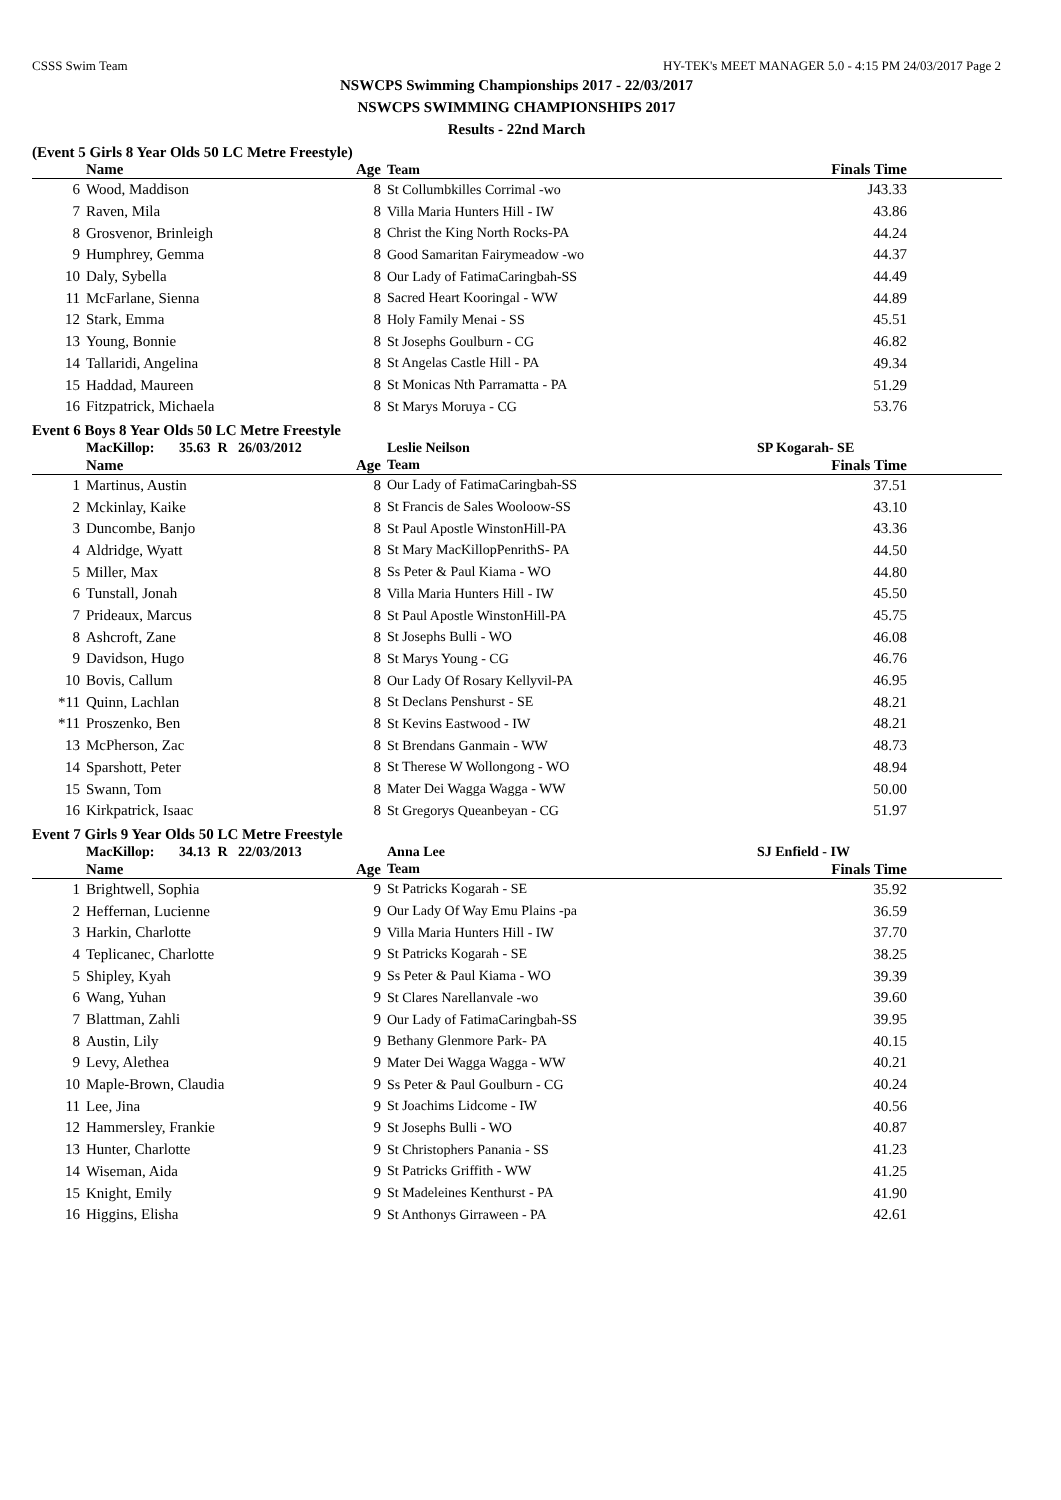CSSS Swim Team HY-TEK's MEET MANAGER 5.0 - 4:15 PM 24/03/2017 Page 2
NSWCPS Swimming Championships 2017 - 22/03/2017
NSWCPS SWIMMING CHAMPIONSHIPS 2017
Results - 22nd March
(Event 5 Girls 8 Year Olds 50 LC Metre Freestyle)
| | Name | Age | Team | Finals Time | |
| --- | --- | --- | --- | --- | --- |
| 6 | Wood, Maddison | 8 | St Collumbkilles Corrimal -wo | J43.33 | |
| 7 | Raven, Mila | 8 | Villa Maria Hunters Hill - IW | 43.86 | |
| 8 | Grosvenor, Brinleigh | 8 | Christ the King North Rocks-PA | 44.24 | |
| 9 | Humphrey, Gemma | 8 | Good Samaritan Fairymeadow -wo | 44.37 | |
| 10 | Daly, Sybella | 8 | Our Lady of FatimaCaringbah-SS | 44.49 | |
| 11 | McFarlane, Sienna | 8 | Sacred Heart Kooringal - WW | 44.89 | |
| 12 | Stark, Emma | 8 | Holy Family Menai - SS | 45.51 | |
| 13 | Young, Bonnie | 8 | St Josephs Goulburn - CG | 46.82 | |
| 14 | Tallaridi, Angelina | 8 | St Angelas Castle Hill - PA | 49.34 | |
| 15 | Haddad, Maureen | 8 | St Monicas Nth Parramatta - PA | 51.29 | |
| 16 | Fitzpatrick, Michaela | 8 | St Marys Moruya - CG | 53.76 | |
Event 6 Boys 8 Year Olds 50 LC Metre Freestyle
| | MacKillop: 35.63 R 26/03/2012 | | Leslie Neilson | SP Kogarah- SE | |
| | Name | Age | Team | Finals Time | |
| 1 | Martinus, Austin | 8 | Our Lady of FatimaCaringbah-SS | 37.51 | |
| 2 | Mckinlay, Kaike | 8 | St Francis de Sales Wooloow-SS | 43.10 | |
| 3 | Duncombe, Banjo | 8 | St Paul Apostle WinstonHill-PA | 43.36 | |
| 4 | Aldridge, Wyatt | 8 | St Mary MacKillopPenrithS- PA | 44.50 | |
| 5 | Miller, Max | 8 | Ss Peter & Paul Kiama - WO | 44.80 | |
| 6 | Tunstall, Jonah | 8 | Villa Maria Hunters Hill - IW | 45.50 | |
| 7 | Prideaux, Marcus | 8 | St Paul Apostle WinstonHill-PA | 45.75 | |
| 8 | Ashcroft, Zane | 8 | St Josephs Bulli - WO | 46.08 | |
| 9 | Davidson, Hugo | 8 | St Marys Young - CG | 46.76 | |
| 10 | Bovis, Callum | 8 | Our Lady Of Rosary Kellyvil-PA | 46.95 | |
| *11 | Quinn, Lachlan | 8 | St Declans Penshurst - SE | 48.21 | |
| *11 | Proszenko, Ben | 8 | St Kevins Eastwood - IW | 48.21 | |
| 13 | McPherson, Zac | 8 | St Brendans Ganmain - WW | 48.73 | |
| 14 | Sparshott, Peter | 8 | St Therese W Wollongong - WO | 48.94 | |
| 15 | Swann, Tom | 8 | Mater Dei Wagga Wagga - WW | 50.00 | |
| 16 | Kirkpatrick, Isaac | 8 | St Gregorys Queanbeyan - CG | 51.97 | |
Event 7 Girls 9 Year Olds 50 LC Metre Freestyle
| | MacKillop: 34.13 R 22/03/2013 | | Anna Lee | SJ Enfield - IW | |
| | Name | Age | Team | Finals Time | |
| 1 | Brightwell, Sophia | 9 | St Patricks Kogarah - SE | 35.92 | |
| 2 | Heffernan, Lucienne | 9 | Our Lady Of Way Emu Plains -pa | 36.59 | |
| 3 | Harkin, Charlotte | 9 | Villa Maria Hunters Hill - IW | 37.70 | |
| 4 | Teplicanec, Charlotte | 9 | St Patricks Kogarah - SE | 38.25 | |
| 5 | Shipley, Kyah | 9 | Ss Peter & Paul Kiama - WO | 39.39 | |
| 6 | Wang, Yuhan | 9 | St Clares Narellanvale -wo | 39.60 | |
| 7 | Blattman, Zahli | 9 | Our Lady of FatimaCaringbah-SS | 39.95 | |
| 8 | Austin, Lily | 9 | Bethany Glenmore Park- PA | 40.15 | |
| 9 | Levy, Alethea | 9 | Mater Dei Wagga Wagga - WW | 40.21 | |
| 10 | Maple-Brown, Claudia | 9 | Ss Peter & Paul Goulburn - CG | 40.24 | |
| 11 | Lee, Jina | 9 | St Joachims Lidcome - IW | 40.56 | |
| 12 | Hammersley, Frankie | 9 | St Josephs Bulli - WO | 40.87 | |
| 13 | Hunter, Charlotte | 9 | St Christophers Panania - SS | 41.23 | |
| 14 | Wiseman, Aida | 9 | St Patricks Griffith - WW | 41.25 | |
| 15 | Knight, Emily | 9 | St Madeleines Kenthurst - PA | 41.90 | |
| 16 | Higgins, Elisha | 9 | St Anthonys Girraween - PA | 42.61 | |